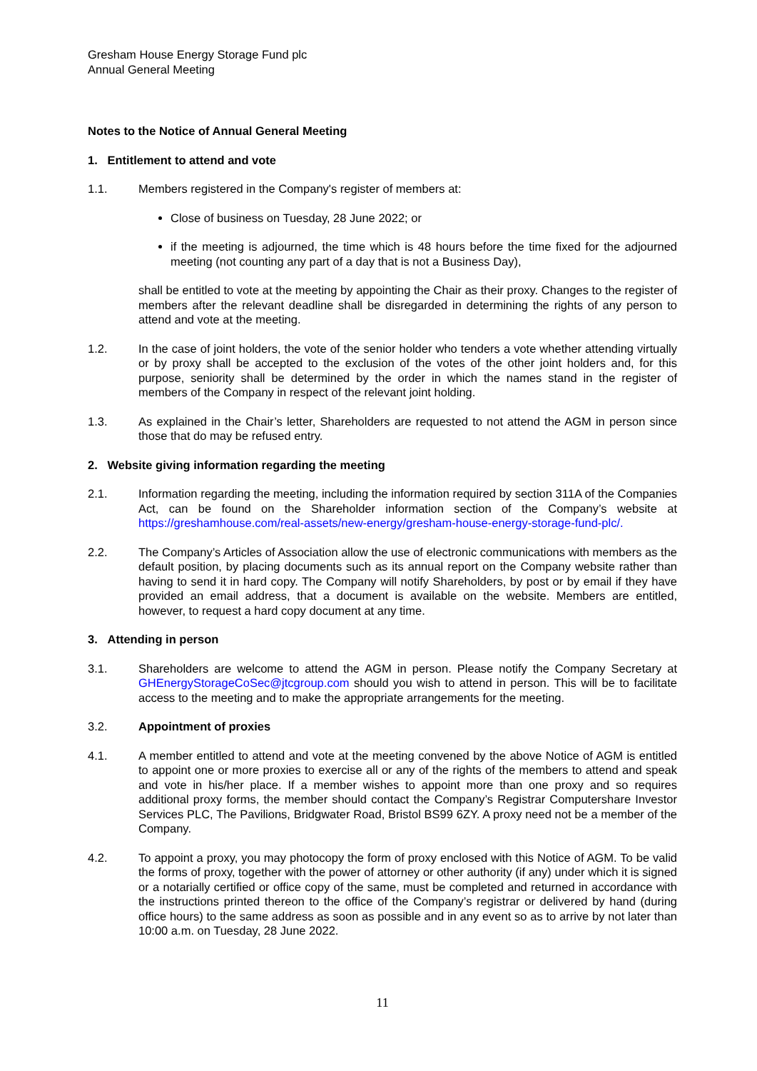Gresham House Energy Storage Fund plc
Annual General Meeting
Notes to the Notice of Annual General Meeting
1. Entitlement to attend and vote
1.1. Members registered in the Company's register of members at:
Close of business on Tuesday, 28 June 2022; or
if the meeting is adjourned, the time which is 48 hours before the time fixed for the adjourned meeting (not counting any part of a day that is not a Business Day),
shall be entitled to vote at the meeting by appointing the Chair as their proxy. Changes to the register of members after the relevant deadline shall be disregarded in determining the rights of any person to attend and vote at the meeting.
1.2. In the case of joint holders, the vote of the senior holder who tenders a vote whether attending virtually or by proxy shall be accepted to the exclusion of the votes of the other joint holders and, for this purpose, seniority shall be determined by the order in which the names stand in the register of members of the Company in respect of the relevant joint holding.
1.3. As explained in the Chair’s letter, Shareholders are requested to not attend the AGM in person since those that do may be refused entry.
2. Website giving information regarding the meeting
2.1. Information regarding the meeting, including the information required by section 311A of the Companies Act, can be found on the Shareholder information section of the Company’s website at https://greshamhouse.com/real-assets/new-energy/gresham-house-energy-storage-fund-plc/.
2.2. The Company’s Articles of Association allow the use of electronic communications with members as the default position, by placing documents such as its annual report on the Company website rather than having to send it in hard copy. The Company will notify Shareholders, by post or by email if they have provided an email address, that a document is available on the website. Members are entitled, however, to request a hard copy document at any time.
3. Attending in person
3.1. Shareholders are welcome to attend the AGM in person. Please notify the Company Secretary at GHEnergyStorageCoSec@jtcgroup.com should you wish to attend in person. This will be to facilitate access to the meeting and to make the appropriate arrangements for the meeting.
3.2. Appointment of proxies
4.1. A member entitled to attend and vote at the meeting convened by the above Notice of AGM is entitled to appoint one or more proxies to exercise all or any of the rights of the members to attend and speak and vote in his/her place. If a member wishes to appoint more than one proxy and so requires additional proxy forms, the member should contact the Company’s Registrar Computershare Investor Services PLC, The Pavilions, Bridgwater Road, Bristol BS99 6ZY. A proxy need not be a member of the Company.
4.2. To appoint a proxy, you may photocopy the form of proxy enclosed with this Notice of AGM. To be valid the forms of proxy, together with the power of attorney or other authority (if any) under which it is signed or a notarially certified or office copy of the same, must be completed and returned in accordance with the instructions printed thereon to the office of the Company’s registrar or delivered by hand (during office hours) to the same address as soon as possible and in any event so as to arrive by not later than 10:00 a.m. on Tuesday, 28 June 2022.
11